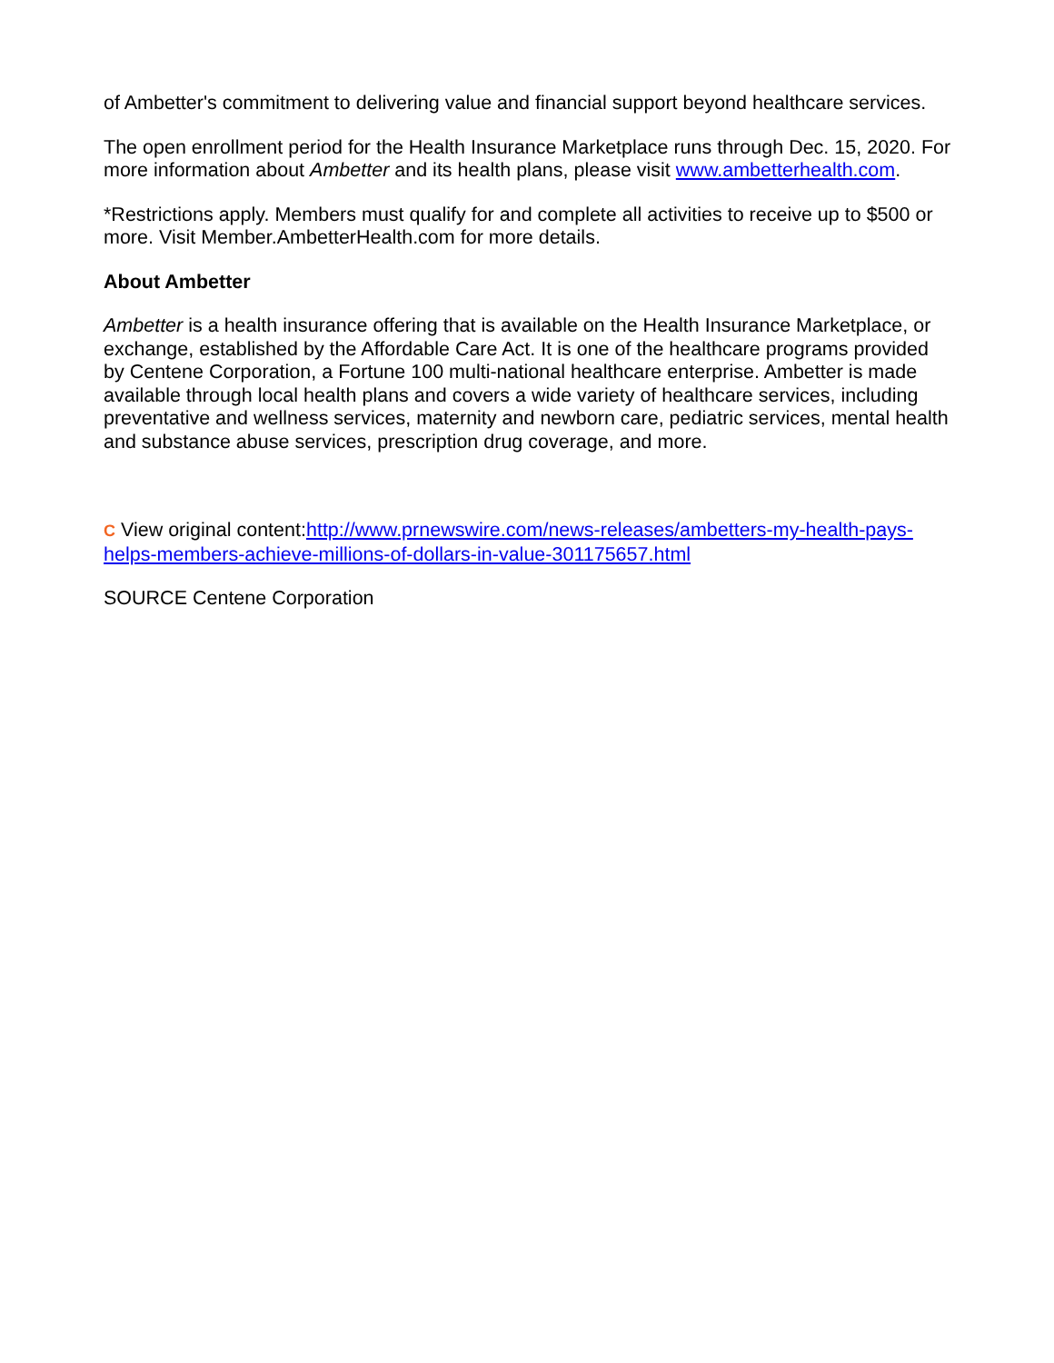of Ambetter's commitment to delivering value and financial support beyond healthcare services.
The open enrollment period for the Health Insurance Marketplace runs through Dec. 15, 2020. For more information about Ambetter and its health plans, please visit www.ambetterhealth.com.
*Restrictions apply. Members must qualify for and complete all activities to receive up to $500 or more. Visit Member.AmbetterHealth.com for more details.
About Ambetter
Ambetter is a health insurance offering that is available on the Health Insurance Marketplace, or exchange, established by the Affordable Care Act. It is one of the healthcare programs provided by Centene Corporation, a Fortune 100 multi-national healthcare enterprise. Ambetter is made available through local health plans and covers a wide variety of healthcare services, including preventative and wellness services, maternity and newborn care, pediatric services, mental health and substance abuse services, prescription drug coverage, and more.
C View original content:http://www.prnewswire.com/news-releases/ambetters-my-health-pays-helps-members-achieve-millions-of-dollars-in-value-301175657.html
SOURCE Centene Corporation